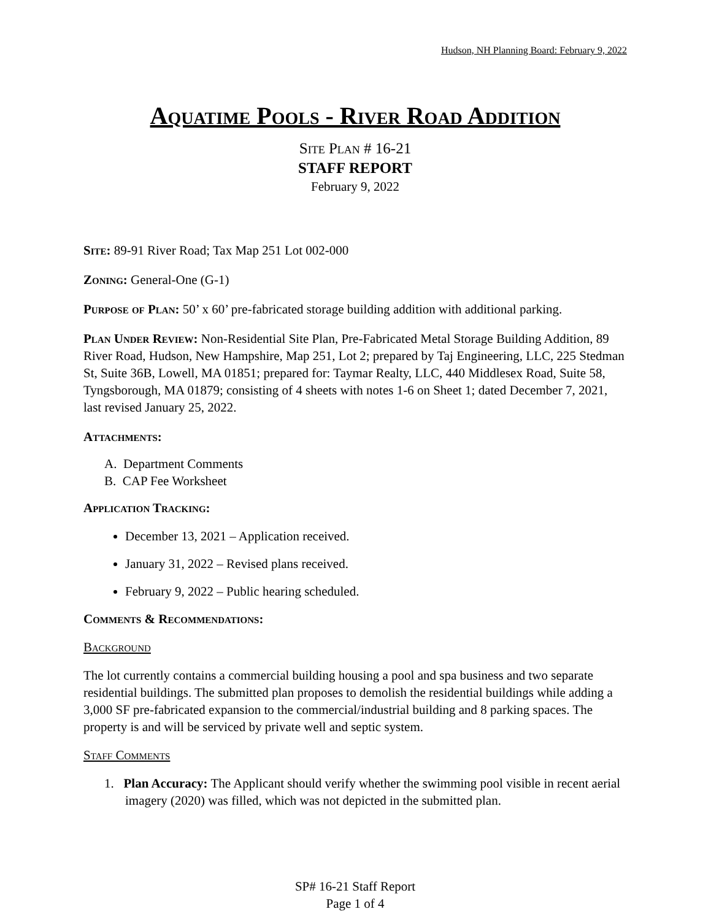Hudson, NH Planning Board: February 9, 2022
Aquatime Pools - River Road Addition
Site Plan # 16-21
STAFF REPORT
February 9, 2022
Site: 89-91 River Road; Tax Map 251 Lot 002-000
Zoning: General-One (G-1)
Purpose of Plan: 50’ x 60’ pre-fabricated storage building addition with additional parking.
Plan Under Review: Non-Residential Site Plan, Pre-Fabricated Metal Storage Building Addition, 89 River Road, Hudson, New Hampshire, Map 251, Lot 2; prepared by Taj Engineering, LLC, 225 Stedman St, Suite 36B, Lowell, MA 01851; prepared for: Taymar Realty, LLC, 440 Middlesex Road, Suite 58, Tyngsborough, MA 01879; consisting of 4 sheets with notes 1-6 on Sheet 1; dated December 7, 2021, last revised January 25, 2022.
Attachments:
A. Department Comments
B. CAP Fee Worksheet
Application Tracking:
December 13, 2021 – Application received.
January 31, 2022 – Revised plans received.
February 9, 2022 – Public hearing scheduled.
Comments & Recommendations:
Background
The lot currently contains a commercial building housing a pool and spa business and two separate residential buildings. The submitted plan proposes to demolish the residential buildings while adding a 3,000 SF pre-fabricated expansion to the commercial/industrial building and 8 parking spaces. The property is and will be serviced by private well and septic system.
Staff Comments
1. Plan Accuracy: The Applicant should verify whether the swimming pool visible in recent aerial imagery (2020) was filled, which was not depicted in the submitted plan.
SP# 16-21 Staff Report
Page 1 of 4